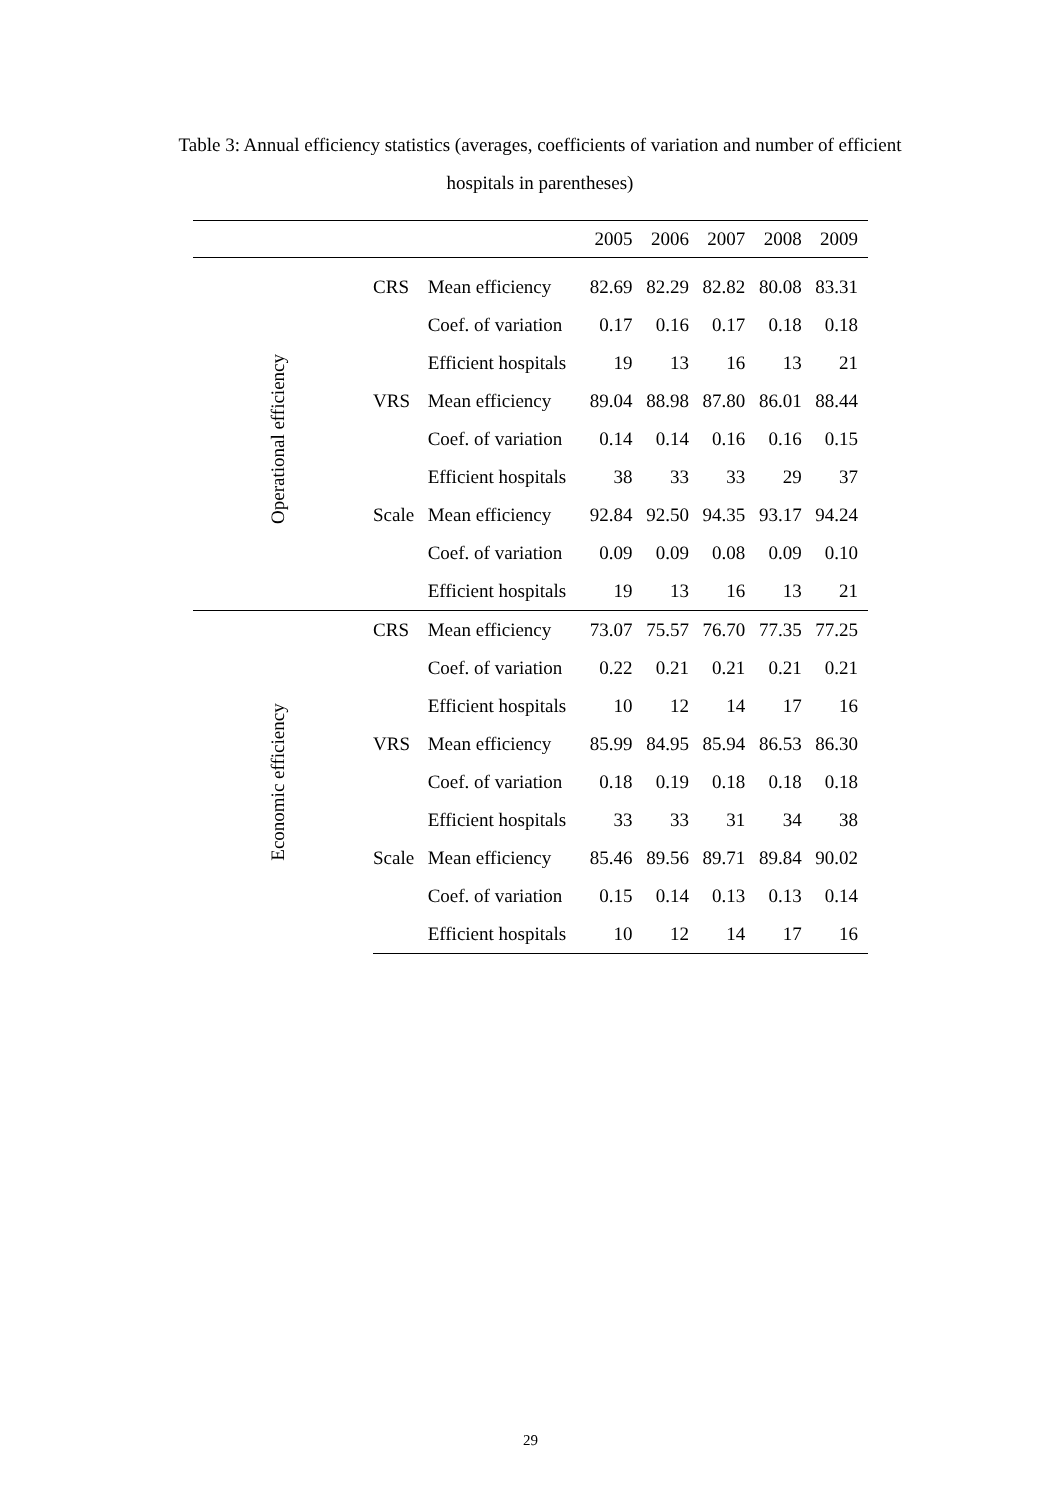Table 3: Annual efficiency statistics (averages, coefficients of variation and number of efficient hospitals in parentheses)
| | | | 2005 | 2006 | 2007 | 2008 | 2009 |
| --- | --- | --- | --- | --- | --- | --- | --- |
| Operational efficiency | CRS | Mean efficiency | 82.69 | 82.29 | 82.82 | 80.08 | 83.31 |
| | | Coef. of variation | 0.17 | 0.16 | 0.17 | 0.18 | 0.18 |
| | | Efficient hospitals | 19 | 13 | 16 | 13 | 21 |
| | VRS | Mean efficiency | 89.04 | 88.98 | 87.80 | 86.01 | 88.44 |
| | | Coef. of variation | 0.14 | 0.14 | 0.16 | 0.16 | 0.15 |
| | | Efficient hospitals | 38 | 33 | 33 | 29 | 37 |
| | Scale | Mean efficiency | 92.84 | 92.50 | 94.35 | 93.17 | 94.24 |
| | | Coef. of variation | 0.09 | 0.09 | 0.08 | 0.09 | 0.10 |
| | | Efficient hospitals | 19 | 13 | 16 | 13 | 21 |
| Economic efficiency | CRS | Mean efficiency | 73.07 | 75.57 | 76.70 | 77.35 | 77.25 |
| | | Coef. of variation | 0.22 | 0.21 | 0.21 | 0.21 | 0.21 |
| | | Efficient hospitals | 10 | 12 | 14 | 17 | 16 |
| | VRS | Mean efficiency | 85.99 | 84.95 | 85.94 | 86.53 | 86.30 |
| | | Coef. of variation | 0.18 | 0.19 | 0.18 | 0.18 | 0.18 |
| | | Efficient hospitals | 33 | 33 | 31 | 34 | 38 |
| | Scale | Mean efficiency | 85.46 | 89.56 | 89.71 | 89.84 | 90.02 |
| | | Coef. of variation | 0.15 | 0.14 | 0.13 | 0.13 | 0.14 |
| | | Efficient hospitals | 10 | 12 | 14 | 17 | 16 |
29